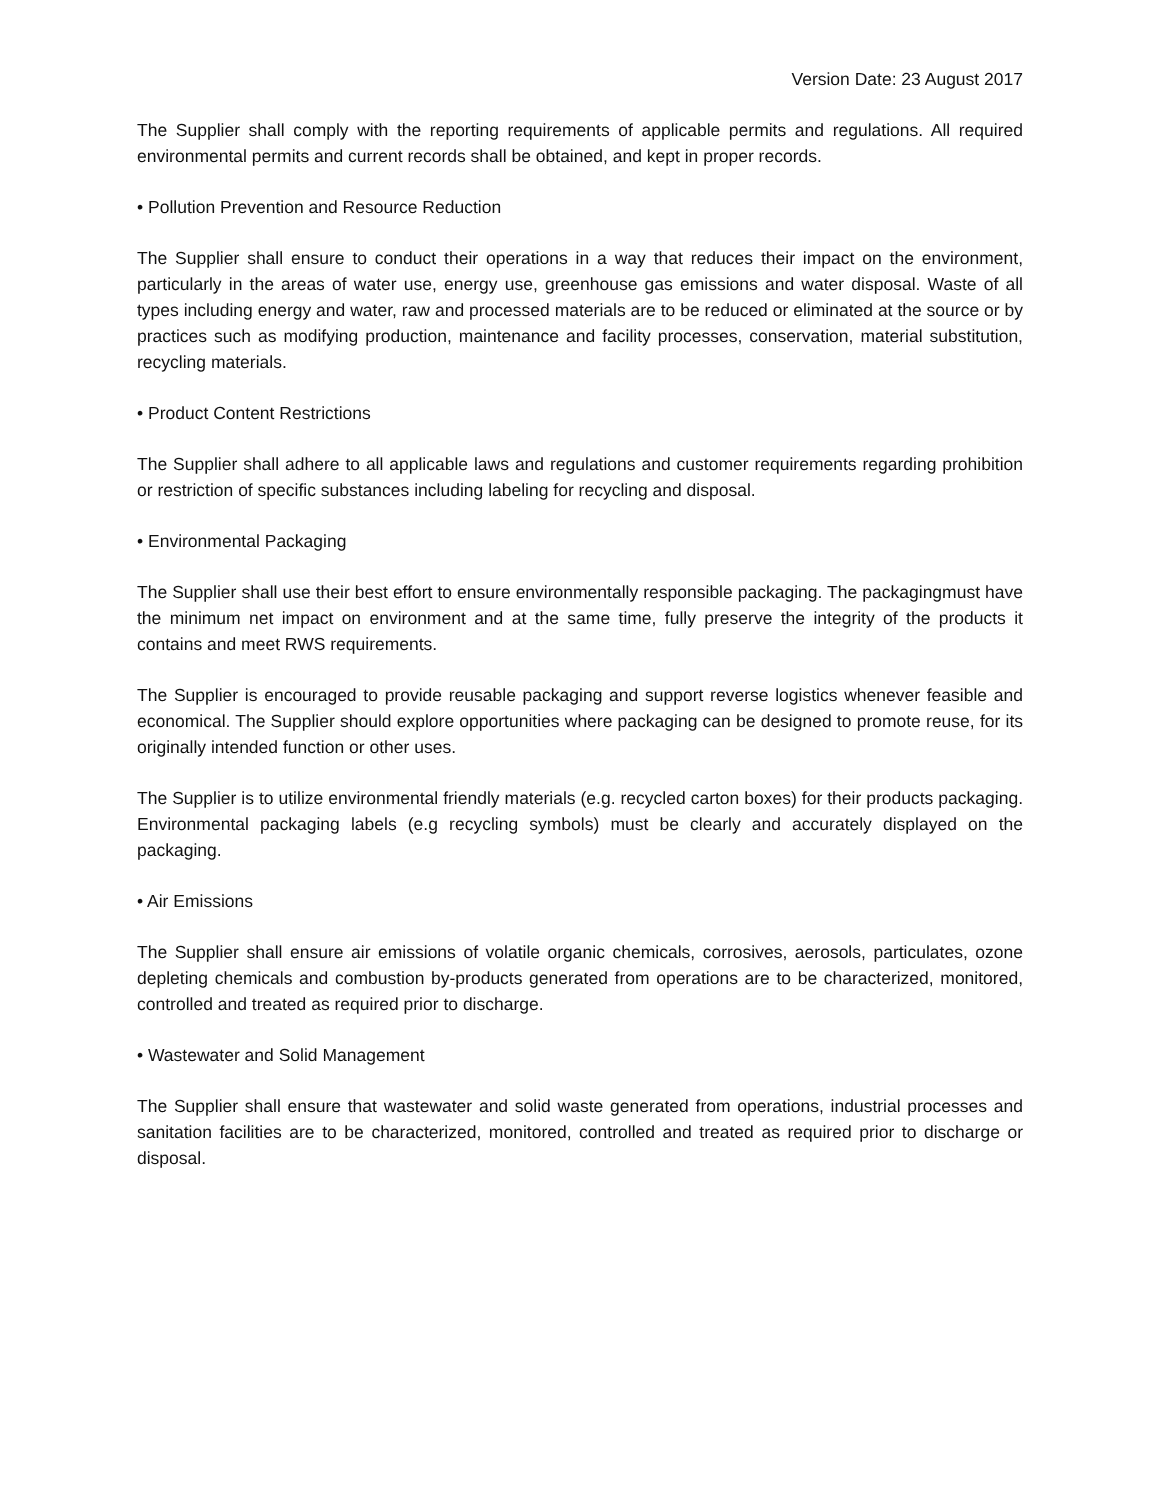Version Date: 23 August 2017
The Supplier shall comply with the reporting requirements of applicable permits and regulations. All required environmental permits and current records shall be obtained, and kept in proper records.
• Pollution Prevention and Resource Reduction
The Supplier shall ensure to conduct their operations in a way that reduces their impact on the environment, particularly in the areas of water use, energy use, greenhouse gas emissions and water disposal. Waste of all types including energy and water, raw and processed materials are to be reduced or eliminated at the source or by practices such as modifying production, maintenance and facility processes, conservation, material substitution, recycling materials.
• Product Content Restrictions
The Supplier shall adhere to all applicable laws and regulations and customer requirements regarding prohibition or restriction of specific substances including labeling for recycling and disposal.
• Environmental Packaging
The Supplier shall use their best effort to ensure environmentally responsible packaging. The packagingmust have the minimum net impact on environment and at the same time, fully preserve the integrity of the products it contains and meet RWS requirements.
The Supplier is encouraged to provide reusable packaging and support reverse logistics whenever feasible and economical. The Supplier should explore opportunities where packaging can be designed to promote reuse, for its originally intended function or other uses.
The Supplier is to utilize environmental friendly materials (e.g. recycled carton boxes) for their products packaging. Environmental packaging labels (e.g recycling symbols) must be clearly and accurately displayed on the packaging.
• Air Emissions
The Supplier shall ensure air emissions of volatile organic chemicals, corrosives, aerosols, particulates, ozone depleting chemicals and combustion by-products generated from operations are to be characterized, monitored, controlled and treated as required prior to discharge.
• Wastewater and Solid Management
The Supplier shall ensure that wastewater and solid waste generated from operations, industrial processes and sanitation facilities are to be characterized, monitored, controlled and treated as required prior to discharge or disposal.